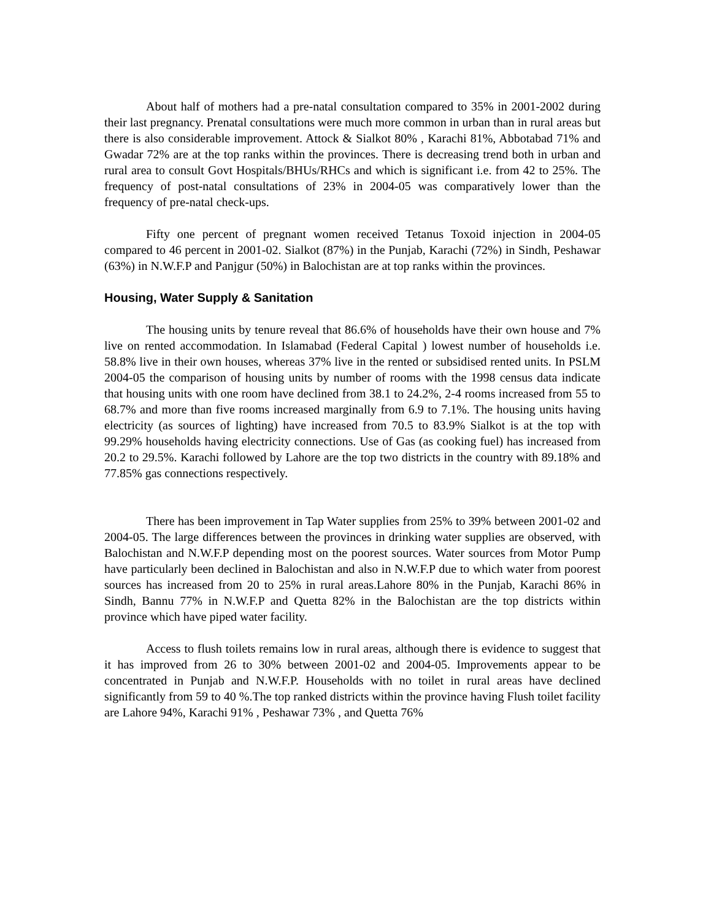About half of mothers had a pre-natal consultation compared to 35% in 2001-2002 during their last pregnancy. Prenatal consultations were much more common in urban than in rural areas but there is also considerable improvement. Attock & Sialkot 80% , Karachi 81%, Abbotabad 71% and Gwadar 72% are at the top ranks within the provinces. There is decreasing trend both in urban and rural area to consult Govt Hospitals/BHUs/RHCs and which is significant i.e. from 42 to 25%. The frequency of post-natal consultations of 23% in 2004-05 was comparatively lower than the frequency of pre-natal check-ups.
Fifty one percent of pregnant women received Tetanus Toxoid injection in 2004-05 compared to 46 percent in 2001-02. Sialkot (87%) in the Punjab, Karachi (72%) in Sindh, Peshawar (63%) in N.W.F.P and Panjgur (50%) in Balochistan are at top ranks within the provinces.
Housing, Water Supply & Sanitation
The housing units by tenure reveal that 86.6% of households have their own house and 7% live on rented accommodation. In Islamabad (Federal Capital ) lowest number of households i.e. 58.8% live in their own houses, whereas 37% live in the rented or subsidised rented units. In PSLM 2004-05 the comparison of housing units by number of rooms with the 1998 census data indicate that housing units with one room have declined from 38.1 to 24.2%, 2-4 rooms increased from 55 to 68.7% and more than five rooms increased marginally from 6.9 to 7.1%. The housing units having electricity (as sources of lighting) have increased from 70.5 to 83.9% Sialkot is at the top with 99.29% households having electricity connections. Use of Gas (as cooking fuel) has increased from 20.2 to 29.5%. Karachi followed by Lahore are the top two districts in the country with 89.18% and 77.85% gas connections respectively.
There has been improvement in Tap Water supplies from 25% to 39% between 2001-02 and 2004-05. The large differences between the provinces in drinking water supplies are observed, with Balochistan and N.W.F.P depending most on the poorest sources. Water sources from Motor Pump have particularly been declined in Balochistan and also in N.W.F.P due to which water from poorest sources has increased from 20 to 25% in rural areas.Lahore 80% in the Punjab, Karachi 86% in Sindh, Bannu 77% in N.W.F.P and Quetta 82% in the Balochistan are the top districts within province which have piped water facility.
Access to flush toilets remains low in rural areas, although there is evidence to suggest that it has improved from 26 to 30% between 2001-02 and 2004-05. Improvements appear to be concentrated in Punjab and N.W.F.P. Households with no toilet in rural areas have declined significantly from 59 to 40 %.The top ranked districts within the province having Flush toilet facility are Lahore 94%, Karachi 91% , Peshawar 73% , and Quetta 76%